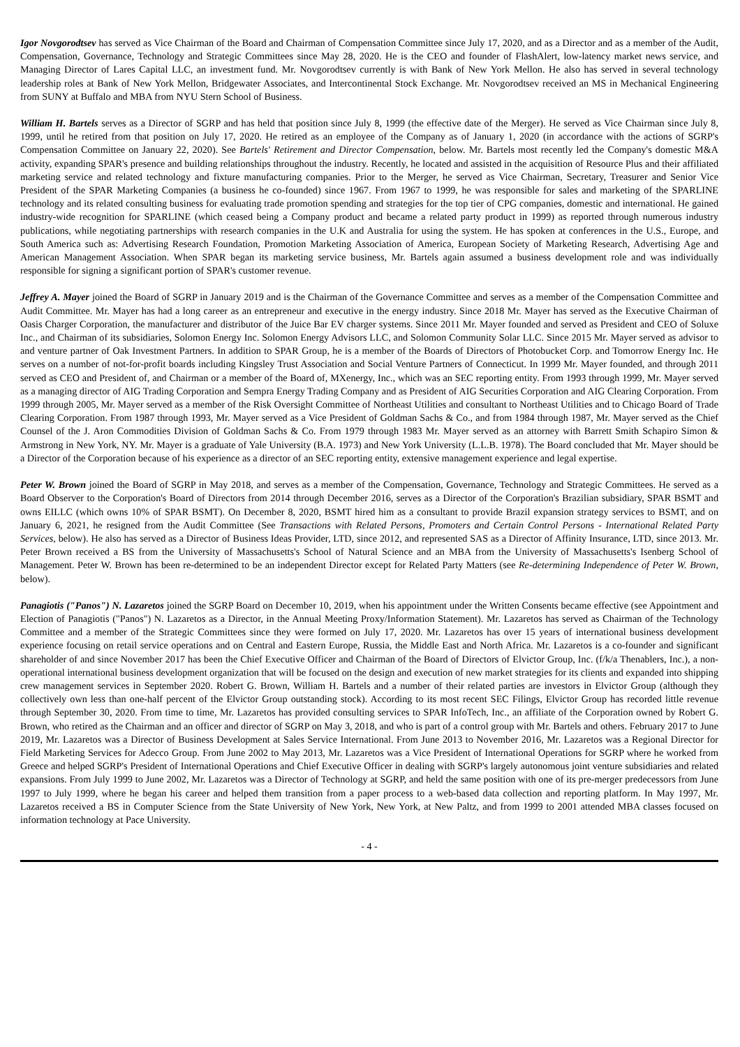Igor Novgorodtsev has served as Vice Chairman of the Board and Chairman of Compensation Committee since July 17, 2020, and as a Director and as a member of the Audit, Compensation, Governance, Technology and Strategic Committees since May 28, 2020. He is the CEO and founder of FlashAlert, low-latency market news service, and Managing Director of Lares Capital LLC, an investment fund. Mr. Novgorodtsev currently is with Bank of New York Mellon. He also has served in several technology leadership roles at Bank of New York Mellon, Bridgewater Associates, and Intercontinental Stock Exchange. Mr. Novgorodtsev received an MS in Mechanical Engineering from SUNY at Buffalo and MBA from NYU Stern School of Business.
William H. Bartels serves as a Director of SGRP and has held that position since July 8, 1999 (the effective date of the Merger). He served as Vice Chairman since July 8, 1999, until he retired from that position on July 17, 2020. He retired as an employee of the Company as of January 1, 2020 (in accordance with the actions of SGRP's Compensation Committee on January 22, 2020). See Bartels' Retirement and Director Compensation, below. Mr. Bartels most recently led the Company's domestic M&A activity, expanding SPAR's presence and building relationships throughout the industry. Recently, he located and assisted in the acquisition of Resource Plus and their affiliated marketing service and related technology and fixture manufacturing companies. Prior to the Merger, he served as Vice Chairman, Secretary, Treasurer and Senior Vice President of the SPAR Marketing Companies (a business he co-founded) since 1967. From 1967 to 1999, he was responsible for sales and marketing of the SPARLINE technology and its related consulting business for evaluating trade promotion spending and strategies for the top tier of CPG companies, domestic and international. He gained industry-wide recognition for SPARLINE (which ceased being a Company product and became a related party product in 1999) as reported through numerous industry publications, while negotiating partnerships with research companies in the U.K and Australia for using the system. He has spoken at conferences in the U.S., Europe, and South America such as: Advertising Research Foundation, Promotion Marketing Association of America, European Society of Marketing Research, Advertising Age and American Management Association. When SPAR began its marketing service business, Mr. Bartels again assumed a business development role and was individually responsible for signing a significant portion of SPAR's customer revenue.
Jeffrey A. Mayer joined the Board of SGRP in January 2019 and is the Chairman of the Governance Committee and serves as a member of the Compensation Committee and Audit Committee. Mr. Mayer has had a long career as an entrepreneur and executive in the energy industry. Since 2018 Mr. Mayer has served as the Executive Chairman of Oasis Charger Corporation, the manufacturer and distributor of the Juice Bar EV charger systems. Since 2011 Mr. Mayer founded and served as President and CEO of Soluxe Inc., and Chairman of its subsidiaries, Solomon Energy Inc. Solomon Energy Advisors LLC, and Solomon Community Solar LLC. Since 2015 Mr. Mayer served as advisor to and venture partner of Oak Investment Partners. In addition to SPAR Group, he is a member of the Boards of Directors of Photobucket Corp. and Tomorrow Energy Inc. He serves on a number of not-for-profit boards including Kingsley Trust Association and Social Venture Partners of Connecticut. In 1999 Mr. Mayer founded, and through 2011 served as CEO and President of, and Chairman or a member of the Board of, MXenergy, Inc., which was an SEC reporting entity. From 1993 through 1999, Mr. Mayer served as a managing director of AIG Trading Corporation and Sempra Energy Trading Company and as President of AIG Securities Corporation and AIG Clearing Corporation. From 1999 through 2005, Mr. Mayer served as a member of the Risk Oversight Committee of Northeast Utilities and consultant to Northeast Utilities and to Chicago Board of Trade Clearing Corporation. From 1987 through 1993, Mr. Mayer served as a Vice President of Goldman Sachs & Co., and from 1984 through 1987, Mr. Mayer served as the Chief Counsel of the J. Aron Commodities Division of Goldman Sachs & Co. From 1979 through 1983 Mr. Mayer served as an attorney with Barrett Smith Schapiro Simon & Armstrong in New York, NY. Mr. Mayer is a graduate of Yale University (B.A. 1973) and New York University (L.L.B. 1978). The Board concluded that Mr. Mayer should be a Director of the Corporation because of his experience as a director of an SEC reporting entity, extensive management experience and legal expertise.
Peter W. Brown joined the Board of SGRP in May 2018, and serves as a member of the Compensation, Governance, Technology and Strategic Committees. He served as a Board Observer to the Corporation's Board of Directors from 2014 through December 2016, serves as a Director of the Corporation's Brazilian subsidiary, SPAR BSMT and owns EILLC (which owns 10% of SPAR BSMT). On December 8, 2020, BSMT hired him as a consultant to provide Brazil expansion strategy services to BSMT, and on January 6, 2021, he resigned from the Audit Committee (See Transactions with Related Persons, Promoters and Certain Control Persons - International Related Party Services, below). He also has served as a Director of Business Ideas Provider, LTD, since 2012, and represented SAS as a Director of Affinity Insurance, LTD, since 2013. Mr. Peter Brown received a BS from the University of Massachusetts's School of Natural Science and an MBA from the University of Massachusetts's Isenberg School of Management. Peter W. Brown has been re-determined to be an independent Director except for Related Party Matters (see Re-determining Independence of Peter W. Brown, below).
Panagiotis ("Panos") N. Lazaretos joined the SGRP Board on December 10, 2019, when his appointment under the Written Consents became effective (see Appointment and Election of Panagiotis ("Panos") N. Lazaretos as a Director, in the Annual Meeting Proxy/Information Statement). Mr. Lazaretos has served as Chairman of the Technology Committee and a member of the Strategic Committees since they were formed on July 17, 2020. Mr. Lazaretos has over 15 years of international business development experience focusing on retail service operations and on Central and Eastern Europe, Russia, the Middle East and North Africa. Mr. Lazaretos is a co-founder and significant shareholder of and since November 2017 has been the Chief Executive Officer and Chairman of the Board of Directors of Elvictor Group, Inc. (f/k/a Thenablers, Inc.), a non-operational international business development organization that will be focused on the design and execution of new market strategies for its clients and expanded into shipping crew management services in September 2020. Robert G. Brown, William H. Bartels and a number of their related parties are investors in Elvictor Group (although they collectively own less than one-half percent of the Elvictor Group outstanding stock). According to its most recent SEC Filings, Elvictor Group has recorded little revenue through September 30, 2020. From time to time, Mr. Lazaretos has provided consulting services to SPAR InfoTech, Inc., an affiliate of the Corporation owned by Robert G. Brown, who retired as the Chairman and an officer and director of SGRP on May 3, 2018, and who is part of a control group with Mr. Bartels and others. February 2017 to June 2019, Mr. Lazaretos was a Director of Business Development at Sales Service International. From June 2013 to November 2016, Mr. Lazaretos was a Regional Director for Field Marketing Services for Adecco Group. From June 2002 to May 2013, Mr. Lazaretos was a Vice President of International Operations for SGRP where he worked from Greece and helped SGRP's President of International Operations and Chief Executive Officer in dealing with SGRP's largely autonomous joint venture subsidiaries and related expansions. From July 1999 to June 2002, Mr. Lazaretos was a Director of Technology at SGRP, and held the same position with one of its pre-merger predecessors from June 1997 to July 1999, where he began his career and helped them transition from a paper process to a web-based data collection and reporting platform. In May 1997, Mr. Lazaretos received a BS in Computer Science from the State University of New York, New York, at New Paltz, and from 1999 to 2001 attended MBA classes focused on information technology at Pace University.
- 4 -